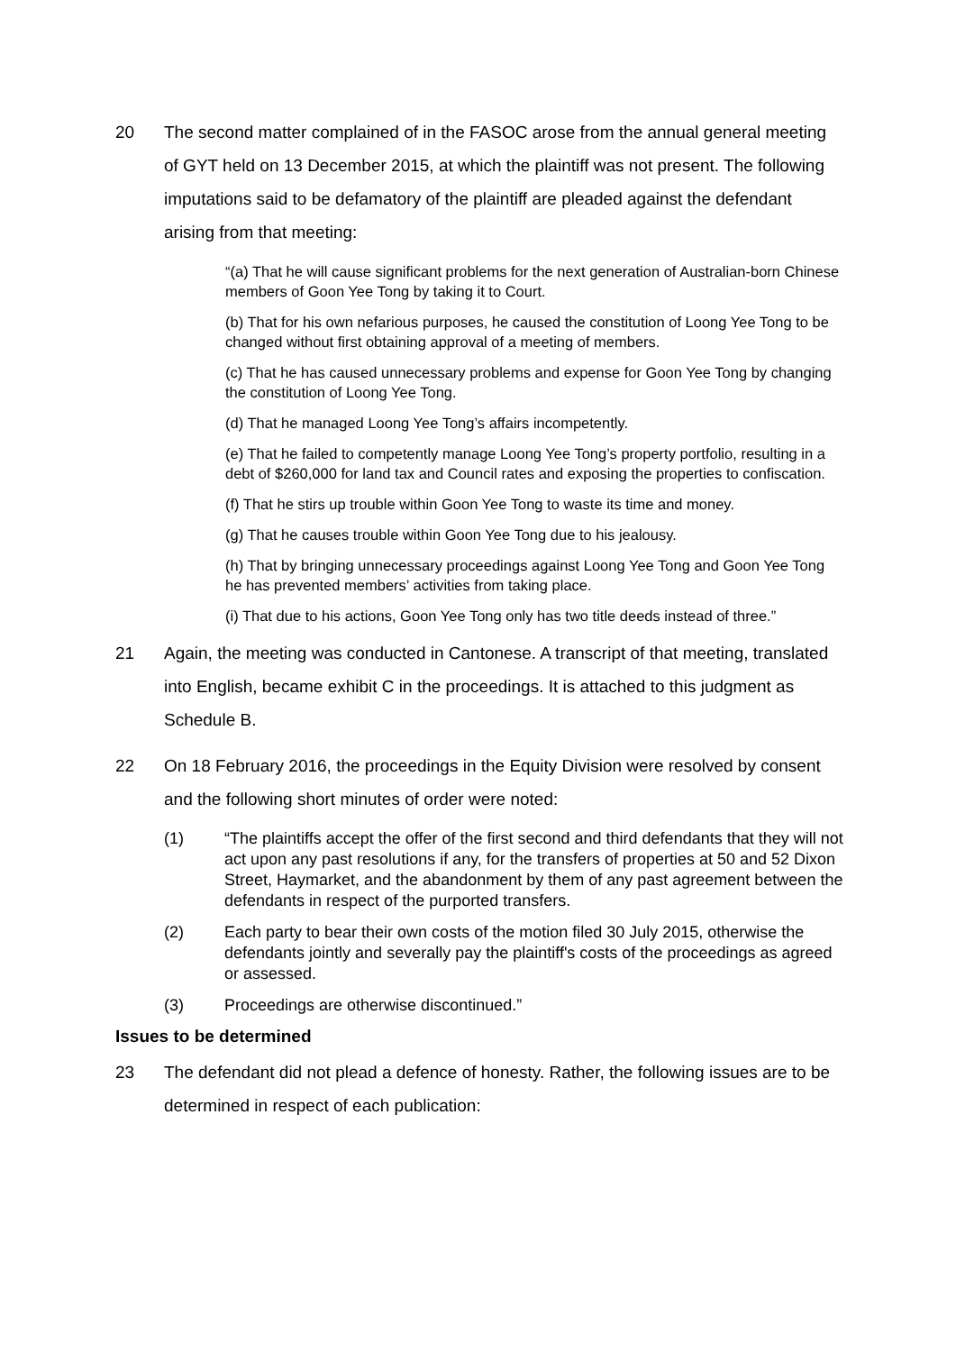20 The second matter complained of in the FASOC arose from the annual general meeting of GYT held on 13 December 2015, at which the plaintiff was not present. The following imputations said to be defamatory of the plaintiff are pleaded against the defendant arising from that meeting:
“(a) That he will cause significant problems for the next generation of Australian-born Chinese members of Goon Yee Tong by taking it to Court.
(b) That for his own nefarious purposes, he caused the constitution of Loong Yee Tong to be changed without first obtaining approval of a meeting of members.
(c) That he has caused unnecessary problems and expense for Goon Yee Tong by changing the constitution of Loong Yee Tong.
(d) That he managed Loong Yee Tong’s affairs incompetently.
(e) That he failed to competently manage Loong Yee Tong’s property portfolio, resulting in a debt of $260,000 for land tax and Council rates and exposing the properties to confiscation.
(f) That he stirs up trouble within Goon Yee Tong to waste its time and money.
(g) That he causes trouble within Goon Yee Tong due to his jealousy.
(h) That by bringing unnecessary proceedings against Loong Yee Tong and Goon Yee Tong he has prevented members’ activities from taking place.
(i) That due to his actions, Goon Yee Tong only has two title deeds instead of three.”
21 Again, the meeting was conducted in Cantonese. A transcript of that meeting, translated into English, became exhibit C in the proceedings. It is attached to this judgment as Schedule B.
22 On 18 February 2016, the proceedings in the Equity Division were resolved by consent and the following short minutes of order were noted:
(1) “The plaintiffs accept the offer of the first second and third defendants that they will not act upon any past resolutions if any, for the transfers of properties at 50 and 52 Dixon Street, Haymarket, and the abandonment by them of any past agreement between the defendants in respect of the purported transfers.
(2) Each party to bear their own costs of the motion filed 30 July 2015, otherwise the defendants jointly and severally pay the plaintiff's costs of the proceedings as agreed or assessed.
(3) Proceedings are otherwise discontinued.”
Issues to be determined
23 The defendant did not plead a defence of honesty. Rather, the following issues are to be determined in respect of each publication: